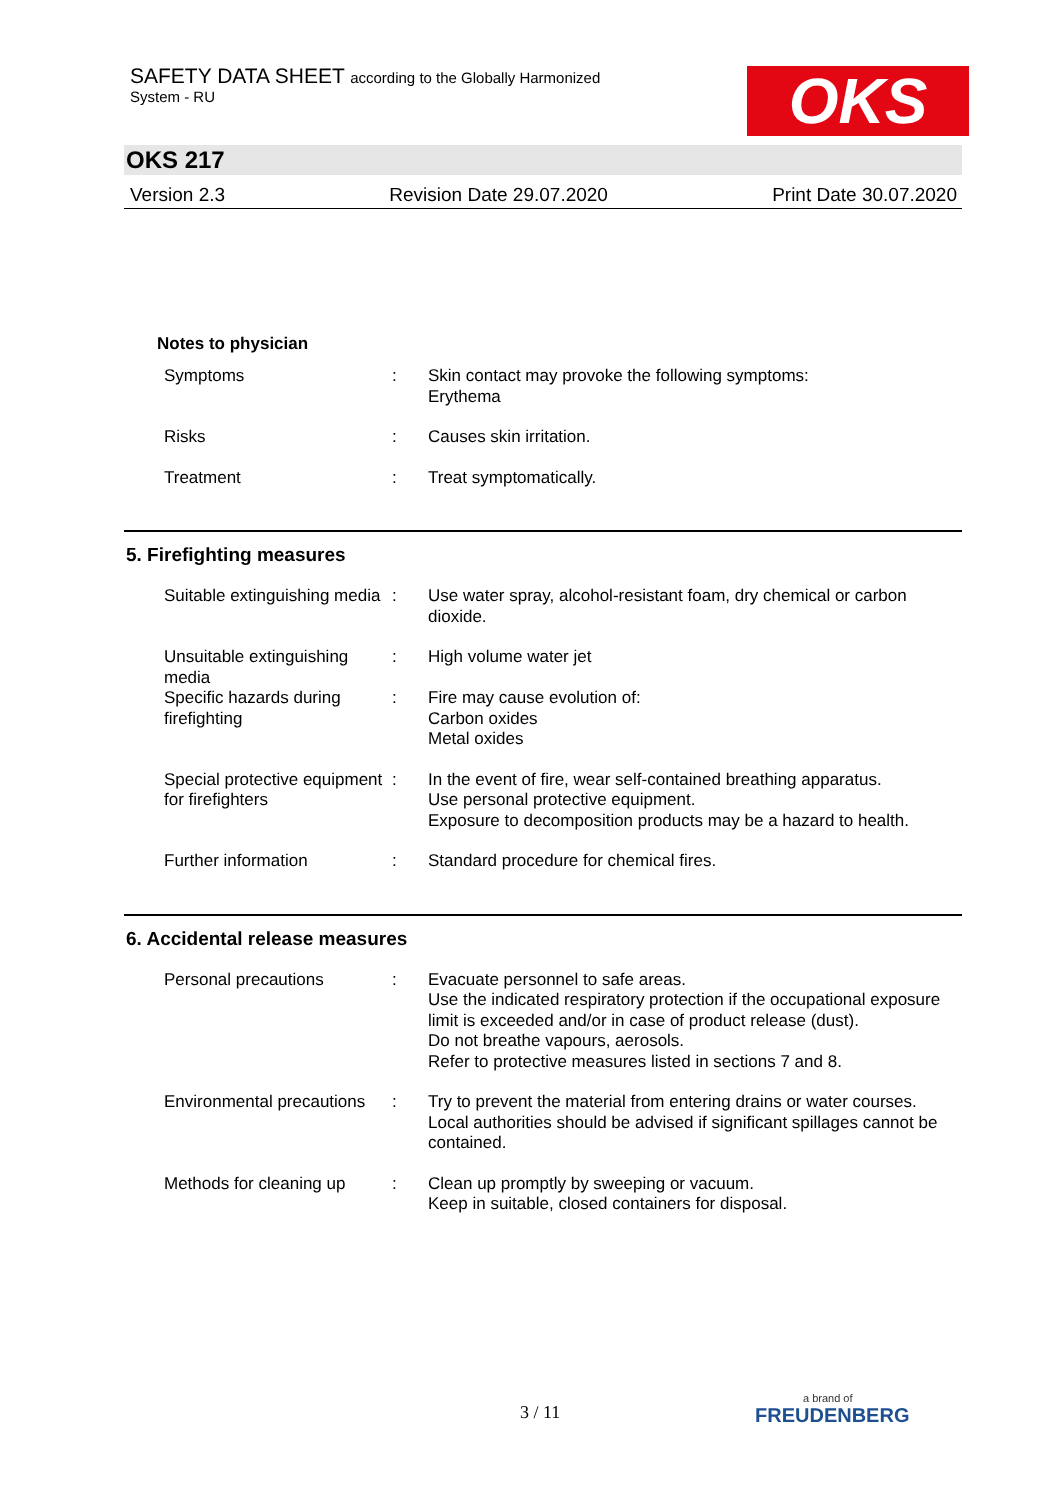SAFETY DATA SHEET according to the Globally Harmonized
System - RU
OKS
OKS 217
Version 2.3 Revision Date 29.07.2020 Print Date 30.07.2020
Notes to physician
| Symptoms | : | Skin contact may provoke the following symptoms: Erythema |
| Risks | : | Causes skin irritation. |
| Treatment | : | Treat symptomatically. |
5. Firefighting measures
| Suitable extinguishing media | : | Use water spray, alcohol-resistant foam, dry chemical or carbon dioxide. |
| Unsuitable extinguishing media | : | High volume water jet |
| Specific hazards during firefighting | : | Fire may cause evolution of: Carbon oxides Metal oxides |
| Special protective equipment for firefighters | : | In the event of fire, wear self-contained breathing apparatus. Use personal protective equipment. Exposure to decomposition products may be a hazard to health. |
| Further information | : | Standard procedure for chemical fires. |
6. Accidental release measures
| Personal precautions | : | Evacuate personnel to safe areas. Use the indicated respiratory protection if the occupational exposure limit is exceeded and/or in case of product release (dust). Do not breathe vapours, aerosols. Refer to protective measures listed in sections 7 and 8. |
| Environmental precautions | : | Try to prevent the material from entering drains or water courses. Local authorities should be advised if significant spillages cannot be contained. |
| Methods for cleaning up | : | Clean up promptly by sweeping or vacuum. Keep in suitable, closed containers for disposal. |
3 / 11 a brand of
FREUDENBERG